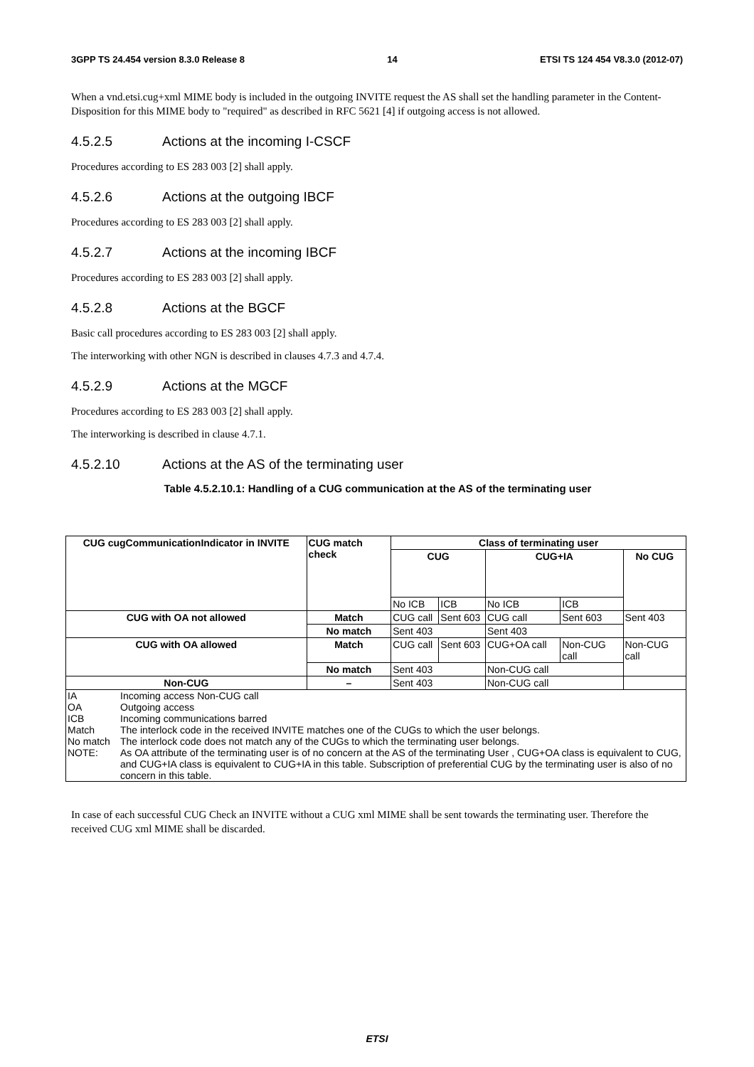3GPP TS 24.454 version 8.3.0 Release 8 14 ETSI TS 124 454 V8.3.0 (2012-07)
When a vnd.etsi.cug+xml MIME body is included in the outgoing INVITE request the AS shall set the handling parameter in the Content-Disposition for this MIME body to "required" as described in RFC 5621 [4] if outgoing access is not allowed.
4.5.2.5 Actions at the incoming I-CSCF
Procedures according to ES 283 003 [2] shall apply.
4.5.2.6 Actions at the outgoing IBCF
Procedures according to ES 283 003 [2] shall apply.
4.5.2.7 Actions at the incoming IBCF
Procedures according to ES 283 003 [2] shall apply.
4.5.2.8 Actions at the BGCF
Basic call procedures according to ES 283 003 [2] shall apply.
The interworking with other NGN is described in clauses 4.7.3 and 4.7.4.
4.5.2.9 Actions at the MGCF
Procedures according to ES 283 003 [2] shall apply.
The interworking is described in clause 4.7.1.
4.5.2.10 Actions at the AS of the terminating user
Table 4.5.2.10.1: Handling of a CUG communication at the AS of the terminating user
| CUG cugCommunicationIndicator in INVITE | CUG match check | Class of terminating user | | | | |
| --- | --- | --- | --- | --- | --- | --- |
| | | CUG | | CUG+IA | | No CUG |
| | | No ICB | ICB | No ICB | ICB | |
| CUG with OA not allowed | Match | CUG call | Sent 603 | CUG call | Sent 603 | Sent 403 |
| | No match | Sent 403 | | Sent 403 | | |
| CUG with OA allowed | Match | CUG call | Sent 603 | CUG+OA call | Non-CUG call | Non-CUG call |
| | No match | Sent 403 | | Non-CUG call | | |
| Non-CUG | – | Sent 403 | | Non-CUG call | | |
| / IA / Incoming access Non-CUG call / / OA / Outgoing access / / ICB / Incoming communications barred / / Match / The interlock code in the received INVITE matches one of the CUGs to which the user belongs. / / No match / The interlock code does not match any of the CUGs to which the terminating user belongs. / / NOTE: / As OA attribute of the terminating user is of no concern at the AS of the terminating User , CUG+OA class is equivalent to CUG, and CUG+IA class is equivalent to CUG+IA in this table. Subscription of preferential CUG by the terminating user is also of no concern in this table. / | | | | | | |
In case of each successful CUG Check an INVITE without a CUG xml MIME shall be sent towards the terminating user. Therefore the received CUG xml MIME shall be discarded.
ETSI